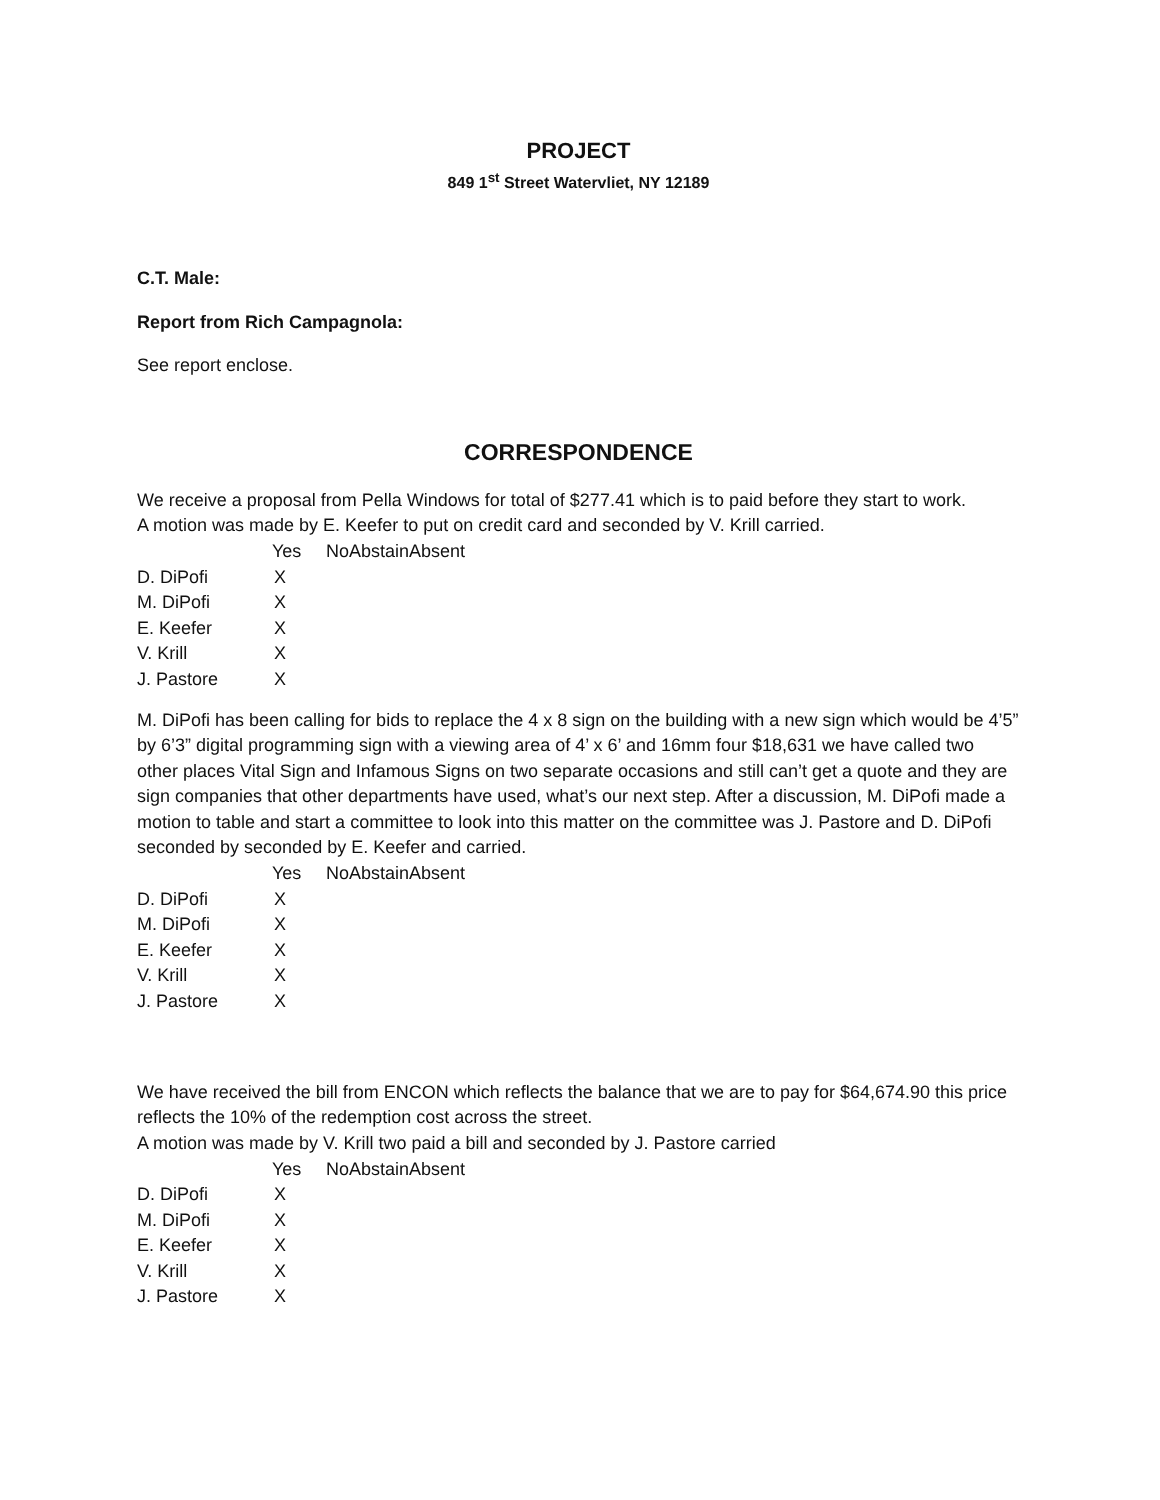PROJECT
849 1<sup>st</sup> Street Watervliet, NY 12189
C.T. Male:
Report from Rich Campagnola:
See report enclose.
CORRESPONDENCE
We receive a proposal from Pella Windows for total of $277.41 which is to paid before they start to work.
A motion was made by E. Keefer to put on credit card and seconded by V. Krill carried.
| | Yes | No | Abstain | Absent |
| --- | --- | --- | --- | --- |
| D. DiPofi | X | | | |
| M. DiPofi | X | | | |
| E. Keefer | X | | | |
| V. Krill | X | | | |
| J. Pastore | X | | | |
M. DiPofi has been calling for bids to replace the 4 x 8 sign on the building with a new sign which would be 4’5” by 6’3” digital programming sign with a viewing area of 4’ x 6’ and 16mm four $18,631 we have called two other places Vital Sign and Infamous Signs on two separate occasions and still can’t get a quote and they are sign companies that other departments have used, what’s our next step. After a discussion, M. DiPofi made a motion to table and start a committee to look into this matter on the committee was J. Pastore and D. DiPofi seconded by seconded by E. Keefer and carried.
| | Yes | No | Abstain | Absent |
| --- | --- | --- | --- | --- |
| D. DiPofi | X | | | |
| M. DiPofi | X | | | |
| E. Keefer | X | | | |
| V. Krill | X | | | |
| J. Pastore | X | | | |
We have received the bill from ENCON which reflects the balance that we are to pay for $64,674.90 this price reflects the 10% of the redemption cost across the street.
A motion was made by V. Krill two paid a bill and seconded by J. Pastore carried
| | Yes | No | Abstain | Absent |
| --- | --- | --- | --- | --- |
| D. DiPofi | X | | | |
| M. DiPofi | X | | | |
| E. Keefer | X | | | |
| V. Krill | X | | | |
| J. Pastore | X | | | |